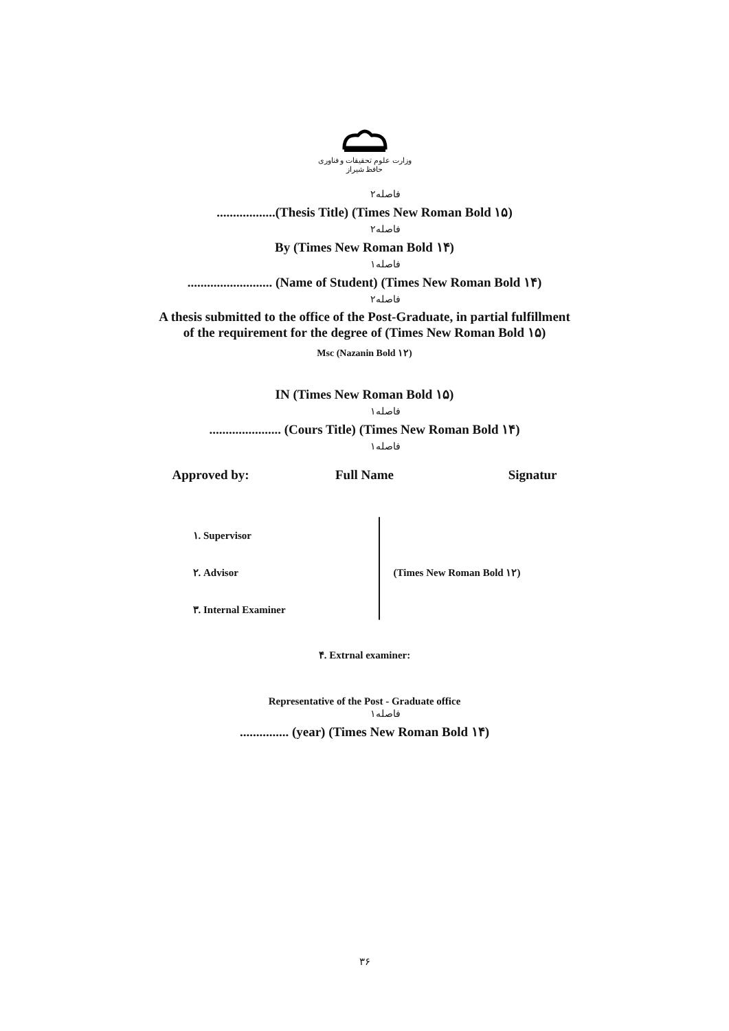وزارت علوم تحقیقات و فناوری
حافظ شیراز
۲فاصله
..................(Thesis Title) (Times New Roman Bold ۱۵)
۲فاصله
By (Times New Roman Bold ۱۴)
۱فاصله
.......................... (Name of Student) (Times New Roman Bold ۱۴)
۲فاصله
A thesis submitted to the office of the Post-Graduate, in partial fulfillment
of the requirement for the degree of (Times New Roman Bold ۱۵)
Msc (Nazanin Bold ۱۲)
IN (Times New Roman Bold ۱۵)
۱فاصله
...................... (Cours Title) (Times New Roman Bold ۱۴)
۱فاصله
Approved by: Full Name Signatur
۱. Supervisor
۲. Advisor
۳. Internal Examiner
(Times New Roman Bold ۱۲)
۴. Extrnal examiner:
Representative of the Post - Graduate office
۱فاصله
............... (year) (Times New Roman Bold ۱۴)
۳۶